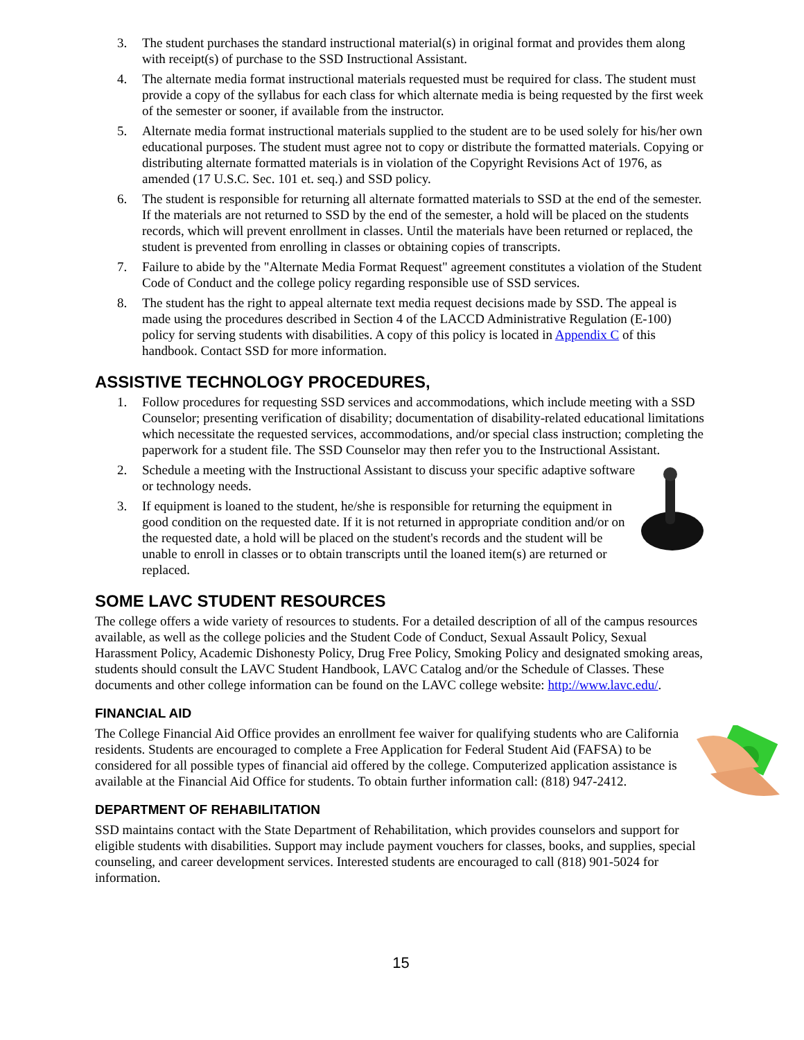3. The student purchases the standard instructional material(s) in original format and provides them along with receipt(s) of purchase to the SSD Instructional Assistant.
4. The alternate media format instructional materials requested must be required for class. The student must provide a copy of the syllabus for each class for which alternate media is being requested by the first week of the semester or sooner, if available from the instructor.
5. Alternate media format instructional materials supplied to the student are to be used solely for his/her own educational purposes. The student must agree not to copy or distribute the formatted materials. Copying or distributing alternate formatted materials is in violation of the Copyright Revisions Act of 1976, as amended (17 U.S.C. Sec. 101 et. seq.) and SSD policy.
6. The student is responsible for returning all alternate formatted materials to SSD at the end of the semester. If the materials are not returned to SSD by the end of the semester, a hold will be placed on the students records, which will prevent enrollment in classes. Until the materials have been returned or replaced, the student is prevented from enrolling in classes or obtaining copies of transcripts.
7. Failure to abide by the "Alternate Media Format Request" agreement constitutes a violation of the Student Code of Conduct and the college policy regarding responsible use of SSD services.
8. The student has the right to appeal alternate text media request decisions made by SSD. The appeal is made using the procedures described in Section 4 of the LACCD Administrative Regulation (E-100) policy for serving students with disabilities. A copy of this policy is located in Appendix C of this handbook. Contact SSD for more information.
ASSISTIVE TECHNOLOGY PROCEDURES,
1. Follow procedures for requesting SSD services and accommodations, which include meeting with a SSD Counselor; presenting verification of disability; documentation of disability-related educational limitations which necessitate the requested services, accommodations, and/or special class instruction; completing the paperwork for a student file. The SSD Counselor may then refer you to the Instructional Assistant.
2. Schedule a meeting with the Instructional Assistant to discuss your specific adaptive software or technology needs.
3. If equipment is loaned to the student, he/she is responsible for returning the equipment in good condition on the requested date. If it is not returned in appropriate condition and/or on the requested date, a hold will be placed on the student's records and the student will be unable to enroll in classes or to obtain transcripts until the loaned item(s) are returned or replaced.
SOME LAVC STUDENT RESOURCES
The college offers a wide variety of resources to students. For a detailed description of all of the campus resources available, as well as the college policies and the Student Code of Conduct, Sexual Assault Policy, Sexual Harassment Policy, Academic Dishonesty Policy, Drug Free Policy, Smoking Policy and designated smoking areas, students should consult the LAVC Student Handbook, LAVC Catalog and/or the Schedule of Classes. These documents and other college information can be found on the LAVC college website: http://www.lavc.edu/.
FINANCIAL AID
The College Financial Aid Office provides an enrollment fee waiver for qualifying students who are California residents. Students are encouraged to complete a Free Application for Federal Student Aid (FAFSA) to be considered for all possible types of financial aid offered by the college. Computerized application assistance is available at the Financial Aid Office for students. To obtain further information call: (818) 947-2412.
DEPARTMENT OF REHABILITATION
SSD maintains contact with the State Department of Rehabilitation, which provides counselors and support for eligible students with disabilities. Support may include payment vouchers for classes, books, and supplies, special counseling, and career development services. Interested students are encouraged to call (818) 901-5024 for information.
15